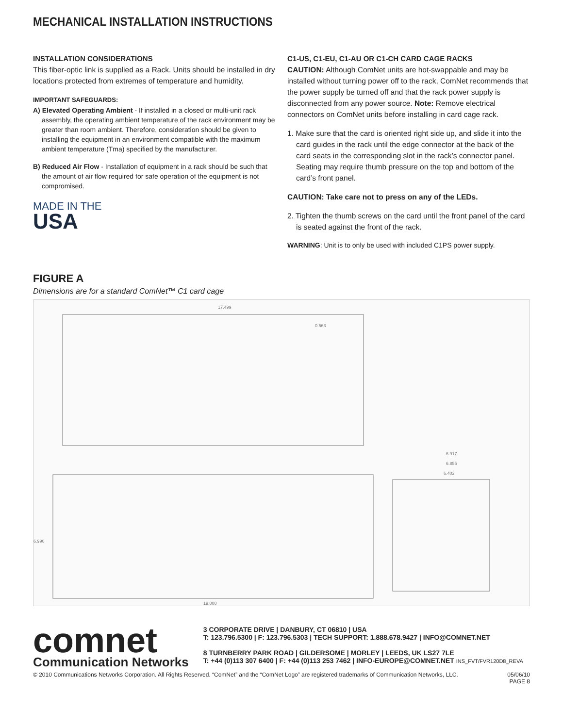MECHANICAL INSTALLATION INSTRUCTIONS
INSTALLATION CONSIDERATIONS
This fiber-optic link is supplied as a Rack. Units should be installed in dry locations protected from extremes of temperature and humidity.
IMPORTANT SAFEGUARDS:
A) Elevated Operating Ambient - If installed in a closed or multi-unit rack assembly, the operating ambient temperature of the rack environment may be greater than room ambient. Therefore, consideration should be given to installing the equipment in an environment compatible with the maximum ambient temperature (Tma) specified by the manufacturer.
B) Reduced Air Flow - Installation of equipment in a rack should be such that the amount of air flow required for safe operation of the equipment is not compromised.
MADE IN THE
USA
C1-US, C1-EU, C1-AU OR C1-CH CARD CAGE RACKS
CAUTION: Although ComNet units are hot-swappable and may be installed without turning power off to the rack, ComNet recommends that the power supply be turned off and that the rack power supply is disconnected from any power source. Note: Remove electrical connectors on ComNet units before installing in card cage rack.
1. Make sure that the card is oriented right side up, and slide it into the card guides in the rack until the edge connector at the back of the card seats in the corresponding slot in the rack’s connector panel. Seating may require thumb pressure on the top and bottom of the card’s front panel.
CAUTION: Take care not to press on any of the LEDs.
2. Tighten the thumb screws on the card until the front panel of the card is seated against the front of the rack.
WARNING: Unit is to only be used with included C1PS power supply.
FIGURE A
Dimensions are for a standard ComNet™ C1 card cage
17.499
0.563
6.917
6.855
6.402
6.990
19.000
comnet
Communication Networks
3 CORPORATE DRIVE | DANBURY, CT 06810 | USA
T: 123.796.5300 | F: 123.796.5303 | TECH SUPPORT: 1.888.678.9427 | INFO@COMNET.NET
8 TURNBERRY PARK ROAD | GILDERSOME | MORLEY | LEEDS, UK LS27 7LE
T: +44 (0)113 307 6400 | F: +44 (0)113 253 7462 | INFO-EUROPE@COMNET.NET INS_FVT/FVR120D8_REVA
© 2010 Communications Networks Corporation. All Rights Reserved. “ComNet” and the “ComNet Logo” are registered trademarks of Communication Networks, LLC. 05/06/10
PAGE 8